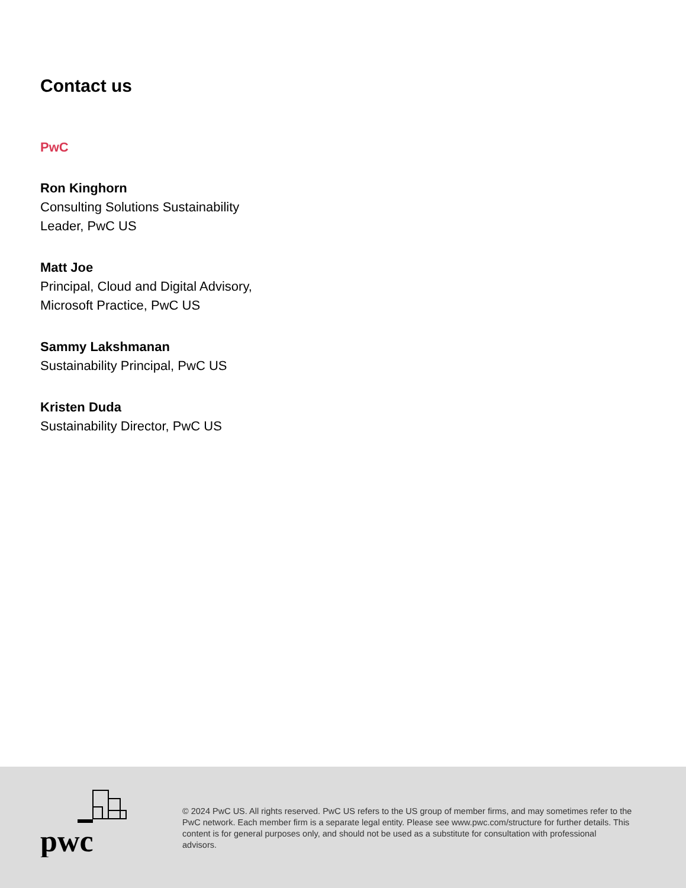Contact us
PwC
Ron Kinghorn
Consulting Solutions Sustainability
Leader, PwC US
Matt Joe
Principal, Cloud and Digital Advisory,
Microsoft Practice, PwC US
Sammy Lakshmanan
Sustainability Principal, PwC US
Kristen Duda
Sustainability Director, PwC US
pwc
© 2024 PwC US. All rights reserved. PwC US refers to the US group of member firms, and may sometimes refer to the PwC network. Each member firm is a separate legal entity. Please see www.pwc.com/structure for further details. This content is for general purposes only, and should not be used as a substitute for consultation with professional advisors.